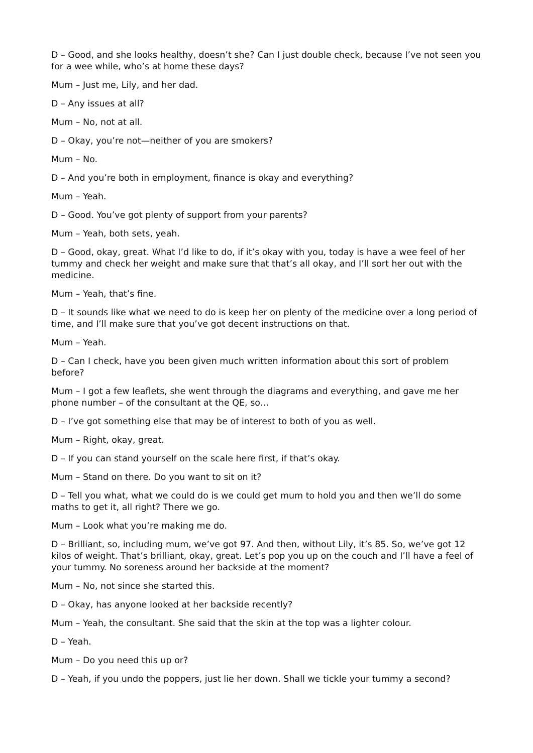D – Good, and she looks healthy, doesn’t she? Can I just double check, because I’ve not seen you for a wee while, who’s at home these days?
Mum – Just me, Lily, and her dad.
D – Any issues at all?
Mum – No, not at all.
D – Okay, you’re not—neither of you are smokers?
Mum – No.
D – And you’re both in employment, finance is okay and everything?
Mum – Yeah.
D – Good. You’ve got plenty of support from your parents?
Mum – Yeah, both sets, yeah.
D – Good, okay, great. What I’d like to do, if it’s okay with you, today is have a wee feel of her tummy and check her weight and make sure that that’s all okay, and I’ll sort her out with the medicine.
Mum – Yeah, that’s fine.
D – It sounds like what we need to do is keep her on plenty of the medicine over a long period of time, and I’ll make sure that you’ve got decent instructions on that.
Mum – Yeah.
D – Can I check, have you been given much written information about this sort of problem before?
Mum – I got a few leaflets, she went through the diagrams and everything, and gave me her phone number – of the consultant at the QE, so…
D – I’ve got something else that may be of interest to both of you as well.
Mum – Right, okay, great.
D – If you can stand yourself on the scale here first, if that’s okay.
Mum – Stand on there. Do you want to sit on it?
D – Tell you what, what we could do is we could get mum to hold you and then we’ll do some maths to get it, all right? There we go.
Mum – Look what you’re making me do.
D – Brilliant, so, including mum, we’ve got 97. And then, without Lily, it’s 85. So, we’ve got 12 kilos of weight. That’s brilliant, okay, great. Let’s pop you up on the couch and I’ll have a feel of your tummy. No soreness around her backside at the moment?
Mum – No, not since she started this.
D – Okay, has anyone looked at her backside recently?
Mum – Yeah, the consultant. She said that the skin at the top was a lighter colour.
D – Yeah.
Mum – Do you need this up or?
D – Yeah, if you undo the poppers, just lie her down. Shall we tickle your tummy a second?